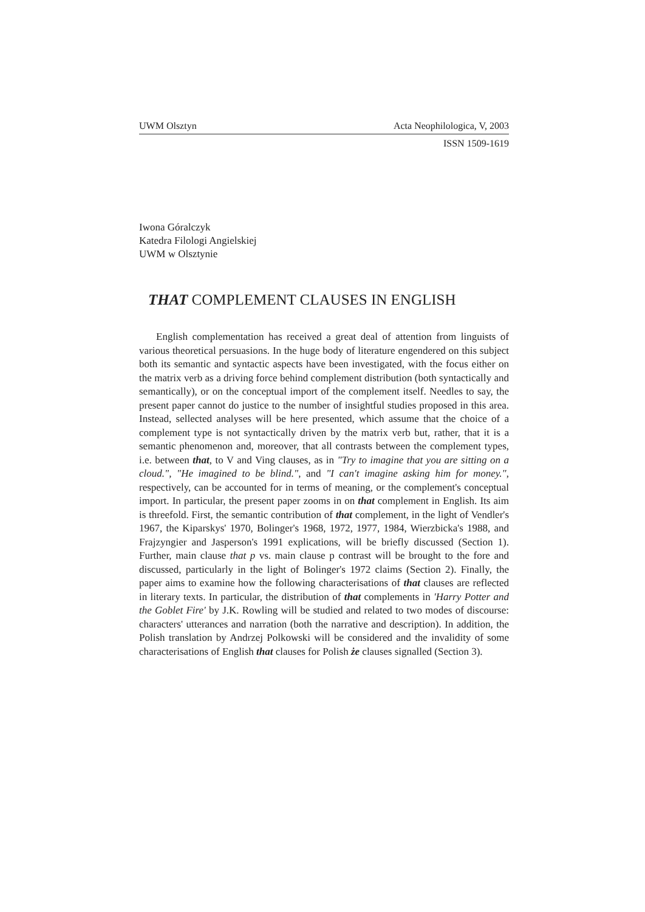UWM Olsztyn Acta Neophilologica, V, 2003
ISSN 1509-1619
Iwona Góralczyk
Katedra Filologi Angielskiej
UWM w Olsztynie
THAT COMPLEMENT CLAUSES IN ENGLISH
English complementation has received a great deal of attention from linguists of various theoretical persuasions. In the huge body of literature engendered on this subject both its semantic and syntactic aspects have been investigated, with the focus either on the matrix verb as a driving force behind complement distribution (both syntactically and semantically), or on the conceptual import of the complement itself. Needles to say, the present paper cannot do justice to the number of insightful studies proposed in this area. Instead, sellected analyses will be here presented, which assume that the choice of a complement type is not syntactically driven by the matrix verb but, rather, that it is a semantic phenomenon and, moreover, that all contrasts between the complement types, i.e. between that, to V and Ving clauses, as in "Try to imagine that you are sitting on a cloud.", "He imagined to be blind.", and "I can't imagine asking him for money.", respectively, can be accounted for in terms of meaning, or the complement's conceptual import. In particular, the present paper zooms in on that complement in English. Its aim is threefold. First, the semantic contribution of that complement, in the light of Vendler's 1967, the Kiparskys' 1970, Bolinger's 1968, 1972, 1977, 1984, Wierzbicka's 1988, and Frajzyngier and Jasperson's 1991 explications, will be briefly discussed (Section 1). Further, main clause that p vs. main clause p contrast will be brought to the fore and discussed, particularly in the light of Bolinger's 1972 claims (Section 2). Finally, the paper aims to examine how the following characterisations of that clauses are reflected in literary texts. In particular, the distribution of that complements in 'Harry Potter and the Goblet Fire' by J.K. Rowling will be studied and related to two modes of discourse: characters' utterances and narration (both the narrative and description). In addition, the Polish translation by Andrzej Polkowski will be considered and the invalidity of some characterisations of English that clauses for Polish że clauses signalled (Section 3).